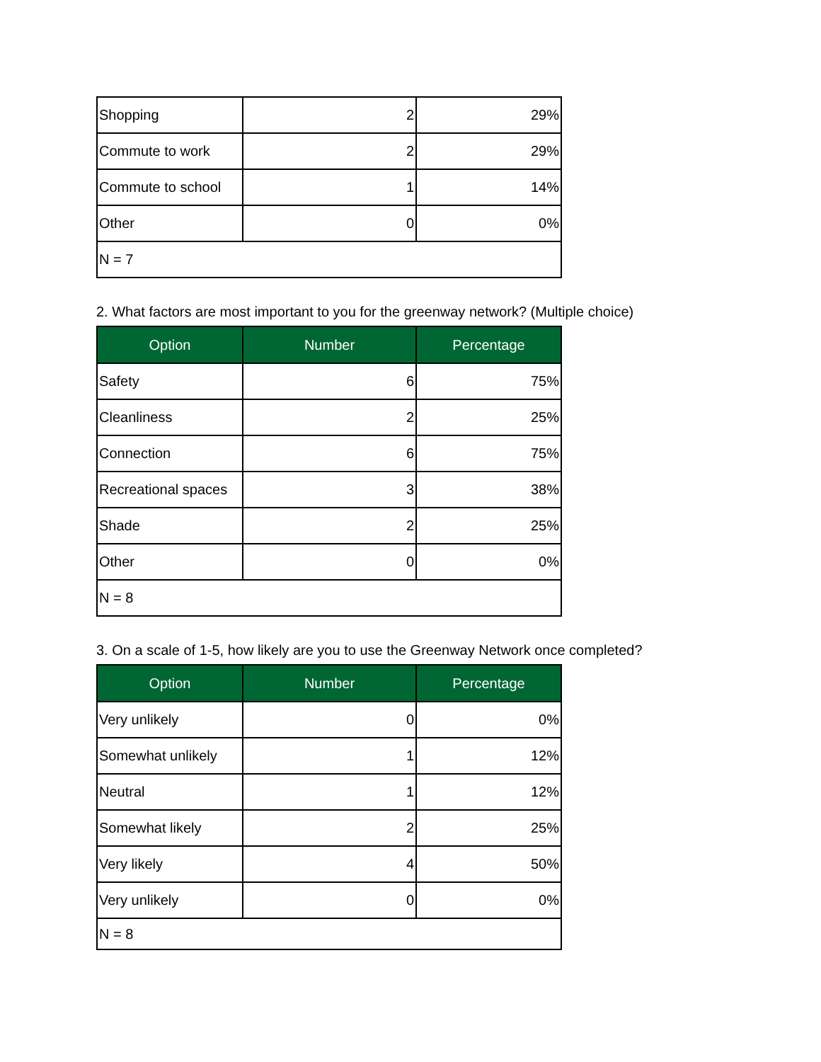| Shopping | 2 | 29% |
| Commute to work | 2 | 29% |
| Commute to school | 1 | 14% |
| Other | 0 | 0% |
| N = 7 | | |
2. What factors are most important to you for the greenway network? (Multiple choice)
| Option | Number | Percentage |
| --- | --- | --- |
| Safety | 6 | 75% |
| Cleanliness | 2 | 25% |
| Connection | 6 | 75% |
| Recreational spaces | 3 | 38% |
| Shade | 2 | 25% |
| Other | 0 | 0% |
| N = 8 | | |
3. On a scale of 1-5, how likely are you to use the Greenway Network once completed?
| Option | Number | Percentage |
| --- | --- | --- |
| Very unlikely | 0 | 0% |
| Somewhat unlikely | 1 | 12% |
| Neutral | 1 | 12% |
| Somewhat likely | 2 | 25% |
| Very likely | 4 | 50% |
| Very unlikely | 0 | 0% |
| N = 8 | | |